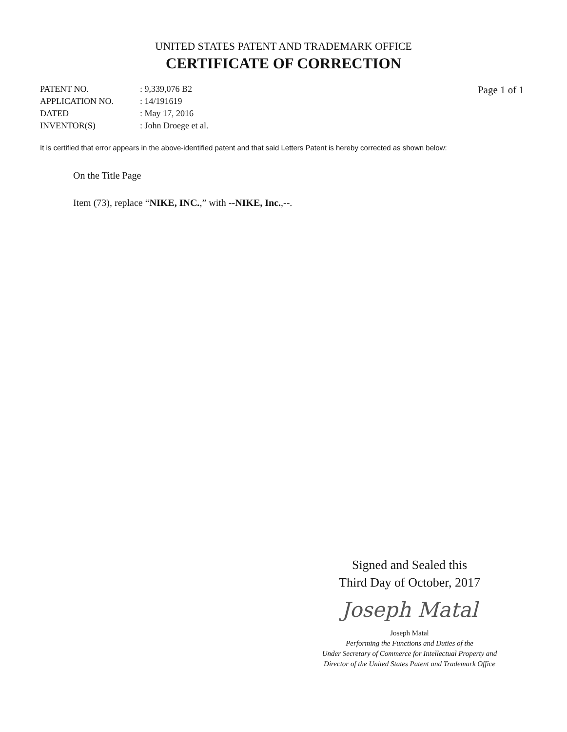UNITED STATES PATENT AND TRADEMARK OFFICE
CERTIFICATE OF CORRECTION
| PATENT NO. | : 9,339,076 B2 |
| APPLICATION NO. | : 14/191619 |
| DATED | : May 17, 2016 |
| INVENTOR(S) | : John Droege et al. |
Page 1 of 1
It is certified that error appears in the above-identified patent and that said Letters Patent is hereby corrected as shown below:
On the Title Page
Item (73), replace “NIKE, INC.,” with --NIKE, Inc.,--.
Signed and Sealed this
Third Day of October, 2017
Joseph Matal
Joseph Matal
Performing the Functions and Duties of the
Under Secretary of Commerce for Intellectual Property and
Director of the United States Patent and Trademark Office